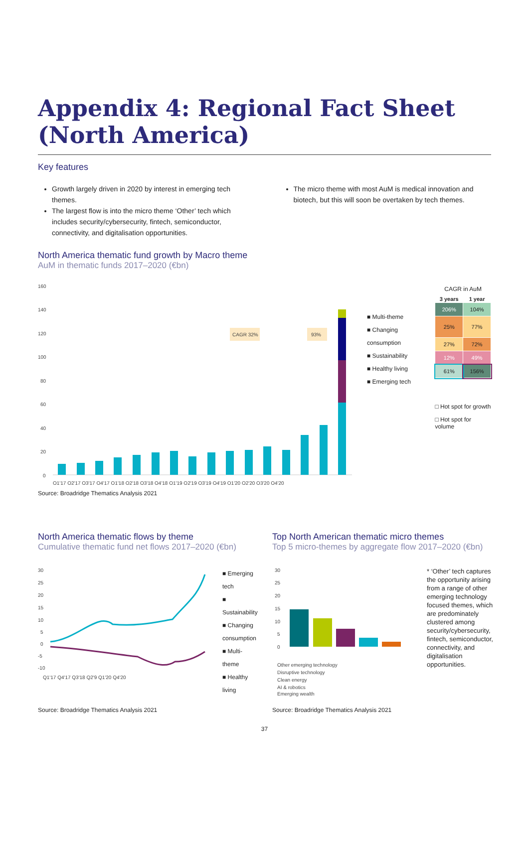Appendix 4: Regional Fact Sheet
(North America)
Key features
Growth largely driven in 2020 by interest in emerging tech themes.
The largest flow is into the micro theme ‘Other’ tech which includes security/cybersecurity, fintech, semiconductor, connectivity, and digitalisation opportunities.
The micro theme with most AuM is medical innovation and biotech, but this will soon be overtaken by tech themes.
North America thematic fund growth by Macro theme
AuM in thematic funds 2017–2020 (€bn)
160
140
120
100
80
60
40
20
0
CAGR 32%
93%
Q1'17 Q2'17 Q3'17 Q4'17 Q1'18 Q2'18 Q3'18 Q4'18 Q1'19 Q2'19 Q3'19 Q4'19 Q1'20 Q2'20 Q3'20 Q4'20
■ Multi-theme
■ Changing consumption
■ Sustainability
■ Healthy living
■ Emerging tech
CAGR in AuM
| 3 years | 1 year |
| --- | --- |
| 206% | 104% |
| 25% | 77% |
| 27% | 72% |
| 12% | 49% |
| 61% | 156% |
□ Hot spot for growth
□ Hot spot for volume
Source: Broadridge Thematics Analysis 2021
North America thematic flows by theme
Cumulative thematic fund net flows 2017–2020 (€bn)
30
25
20
15
10
5
0
-5
-10
Q1'17 Q4'17 Q3'18 Q2'9 Q1'20 Q4'20
■ Emerging tech
■ Sustainability
■ Changing consumption
■ Multi-theme
■ Healthy living
Source: Broadridge Thematics Analysis 2021
Top North American thematic micro themes
Top 5 micro-themes by aggregate flow 2017–2020 (€bn)
30
25
20
15
10
5
0
Other emerging technology
Disruptive technology
Clean energy
AI & robotics
Emerging wealth
* ‘Other’ tech captures the opportunity arising from a range of other emerging technology focused themes, which are predominately clustered among security/cybersecurity, fintech, semiconductor, connectivity, and digitalisation opportunities.
Source: Broadridge Thematics Analysis 2021
37